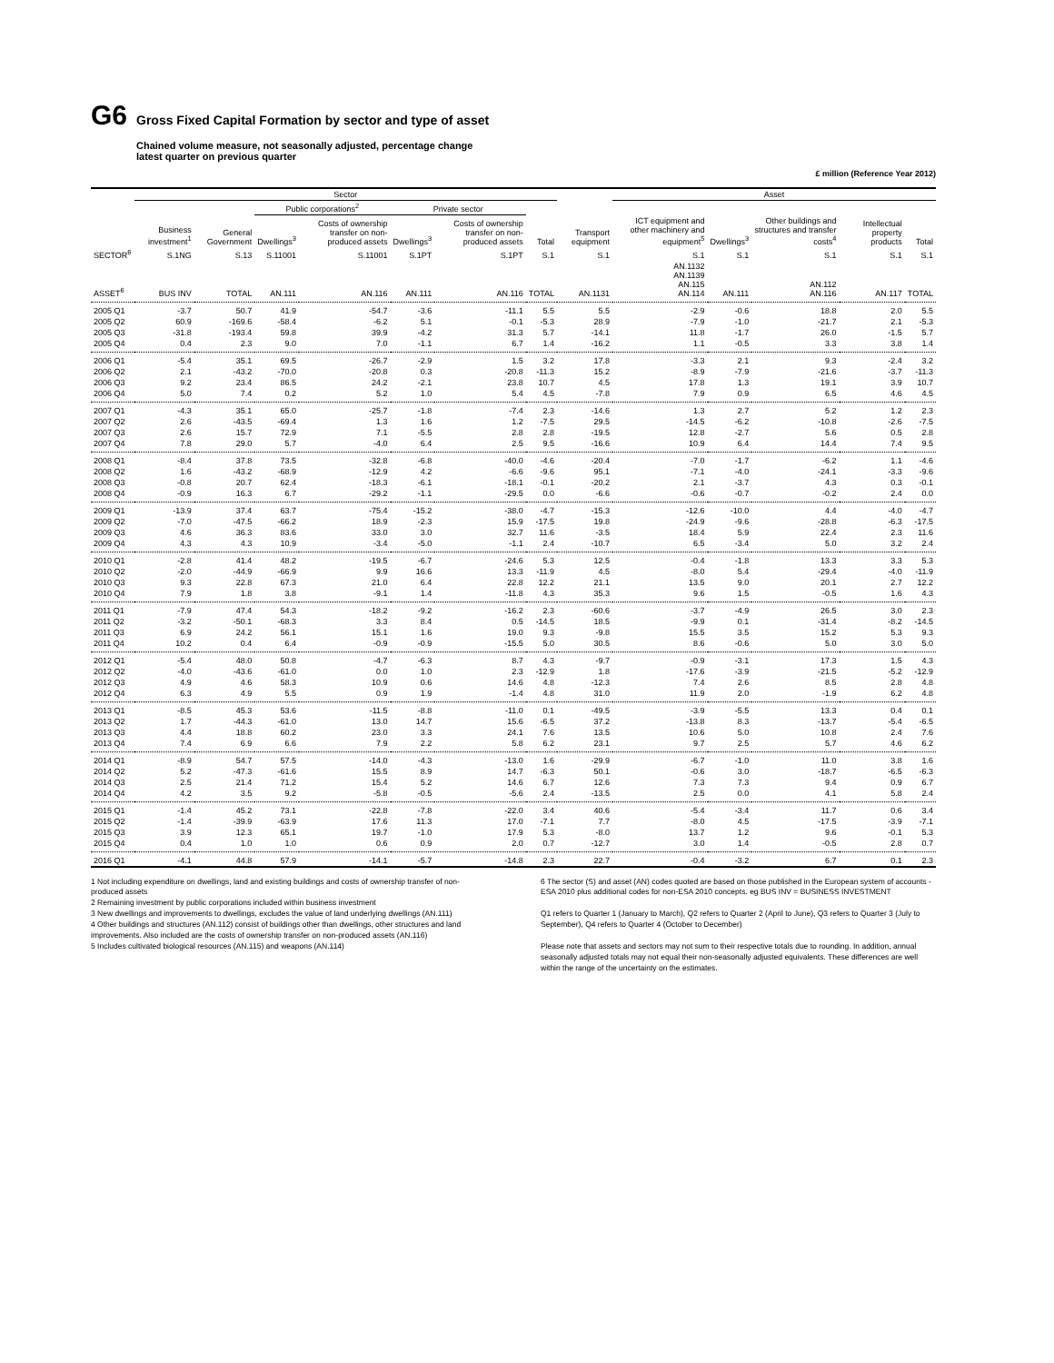G6 Gross Fixed Capital Formation by sector and type of asset
Chained volume measure, not seasonally adjusted, percentage change
latest quarter on previous quarter
£ million (Reference Year 2012)
| | Sector | | | | | | | | Asset | | | | |
| --- | --- | --- | --- | --- | --- | --- | --- | --- | --- | --- | --- | --- | --- |
| | | | Public corporations<sup>2</sup> | | Private sector | | | | | | | | |
| | Business investment<sup>1</sup> | General Government | Dwellings<sup>3</sup> | Costs of ownership transfer on non-produced assets | Dwellings<sup>3</sup> | Costs of ownership transfer on non-produced assets | Total | Transport equipment | ICT equipment and other machinery and equipment<sup>5</sup> | Dwellings<sup>3</sup> | Other buildings and structures and transfer costs<sup>4</sup> | Intellectual property products | Total |
| SECTOR<sup>6</sup> | S.1NG | S.13 | S.11001 | S.11001 | S.1PT | S.1PT | S.1 | S.1 | S.1 | S.1 | S.1 | S.1 | S.1 |
| ASSET<sup>6</sup> | BUS INV | TOTAL | AN.111 | AN.116 | AN.111 | AN.116 | TOTAL | AN.1131 | AN.1132 AN.1139 AN.115 AN.114 | AN.111 | AN.112 AN.116 | AN.117 | TOTAL |
| 2005 Q1 | -3.7 | 50.7 | 41.9 | -54.7 | -3.6 | -11.1 | 5.5 | 5.5 | -2.9 | -0.6 | 18.8 | 2.0 | 5.5 |
| 2005 Q2 | 60.9 | -169.6 | -58.4 | -6.2 | 5.1 | -0.1 | -5.3 | 28.9 | -7.9 | -1.0 | -21.7 | 2.1 | -5.3 |
| 2005 Q3 | -31.8 | -193.4 | 59.8 | 39.9 | -4.2 | 31.3 | 5.7 | -14.1 | 11.8 | -1.7 | 26.0 | -1.5 | 5.7 |
| 2005 Q4 | 0.4 | 2.3 | 9.0 | 7.0 | -1.1 | 6.7 | 1.4 | -16.2 | 1.1 | -0.5 | 3.3 | 3.8 | 1.4 |
| 2006 Q1 | -5.4 | 35.1 | 69.5 | -26.7 | -2.9 | 1.5 | 3.2 | 17.8 | -3.3 | 2.1 | 9.3 | -2.4 | 3.2 |
| 2006 Q2 | 2.1 | -43.2 | -70.0 | -20.8 | 0.3 | -20.8 | -11.3 | 15.2 | -8.9 | -7.9 | -21.6 | -3.7 | -11.3 |
| 2006 Q3 | 9.2 | 23.4 | 86.5 | 24.2 | -2.1 | 23.8 | 10.7 | 4.5 | 17.8 | 1.3 | 19.1 | 3.9 | 10.7 |
| 2006 Q4 | 5.0 | 7.4 | 0.2 | 5.2 | 1.0 | 5.4 | 4.5 | -7.8 | 7.9 | 0.9 | 6.5 | 4.6 | 4.5 |
| 2007 Q1 | -4.3 | 35.1 | 65.0 | -25.7 | -1.8 | -7.4 | 2.3 | -14.6 | 1.3 | 2.7 | 5.2 | 1.2 | 2.3 |
| 2007 Q2 | 2.6 | -43.5 | -69.4 | 1.3 | 1.6 | 1.2 | -7.5 | 29.5 | -14.5 | -6.2 | -10.8 | -2.6 | -7.5 |
| 2007 Q3 | 2.6 | 15.7 | 72.9 | 7.1 | -5.5 | 2.8 | 2.8 | -19.5 | 12.8 | -2.7 | 5.6 | 0.5 | 2.8 |
| 2007 Q4 | 7.8 | 29.0 | 5.7 | -4.0 | 6.4 | 2.5 | 9.5 | -16.6 | 10.9 | 6.4 | 14.4 | 7.4 | 9.5 |
| 2008 Q1 | -8.4 | 37.8 | 73.5 | -32.8 | -6.8 | -40.0 | -4.6 | -20.4 | -7.0 | -1.7 | -6.2 | 1.1 | -4.6 |
| 2008 Q2 | 1.6 | -43.2 | -68.9 | -12.9 | 4.2 | -6.6 | -9.6 | 95.1 | -7.1 | -4.0 | -24.1 | -3.3 | -9.6 |
| 2008 Q3 | -0.8 | 20.7 | 62.4 | -18.3 | -6.1 | -18.1 | -0.1 | -20.2 | 2.1 | -3.7 | 4.3 | 0.3 | -0.1 |
| 2008 Q4 | -0.9 | 16.3 | 6.7 | -29.2 | -1.1 | -29.5 | 0.0 | -6.6 | -0.6 | -0.7 | -0.2 | 2.4 | 0.0 |
| 2009 Q1 | -13.9 | 37.4 | 63.7 | -75.4 | -15.2 | -38.0 | -4.7 | -15.3 | -12.6 | -10.0 | 4.4 | -4.0 | -4.7 |
| 2009 Q2 | -7.0 | -47.5 | -66.2 | 18.9 | -2.3 | 15.9 | -17.5 | 19.8 | -24.9 | -9.6 | -28.8 | -6.3 | -17.5 |
| 2009 Q3 | 4.6 | 36.3 | 83.6 | 33.0 | 3.0 | 32.7 | 11.6 | -3.5 | 18.4 | 5.9 | 22.4 | 2.3 | 11.6 |
| 2009 Q4 | 4.3 | 4.3 | 10.9 | -3.4 | -5.0 | -1.1 | 2.4 | -10.7 | 6.5 | -3.4 | 5.0 | 3.2 | 2.4 |
| 2010 Q1 | -2.8 | 41.4 | 48.2 | -19.5 | -6.7 | -24.6 | 5.3 | 12.5 | -0.4 | -1.8 | 13.3 | 3.3 | 5.3 |
| 2010 Q2 | -2.0 | -44.9 | -66.9 | 9.9 | 16.6 | 13.3 | -11.9 | 4.5 | -8.0 | 5.4 | -29.4 | -4.0 | -11.9 |
| 2010 Q3 | 9.3 | 22.8 | 67.3 | 21.0 | 6.4 | 22.8 | 12.2 | 21.1 | 13.5 | 9.0 | 20.1 | 2.7 | 12.2 |
| 2010 Q4 | 7.9 | 1.8 | 3.8 | -9.1 | 1.4 | -11.8 | 4.3 | 35.3 | 9.6 | 1.5 | -0.5 | 1.6 | 4.3 |
| 2011 Q1 | -7.9 | 47.4 | 54.3 | -18.2 | -9.2 | -16.2 | 2.3 | -60.6 | -3.7 | -4.9 | 26.5 | 3.0 | 2.3 |
| 2011 Q2 | -3.2 | -50.1 | -68.3 | 3.3 | 8.4 | 0.5 | -14.5 | 18.5 | -9.9 | 0.1 | -31.4 | -8.2 | -14.5 |
| 2011 Q3 | 6.9 | 24.2 | 56.1 | 15.1 | 1.6 | 19.0 | 9.3 | -9.8 | 15.5 | 3.5 | 15.2 | 5.3 | 9.3 |
| 2011 Q4 | 10.2 | 0.4 | 6.4 | -0.9 | -0.9 | -15.5 | 5.0 | 30.5 | 8.6 | -0.6 | 5.0 | 3.0 | 5.0 |
| 2012 Q1 | -5.4 | 48.0 | 50.8 | -4.7 | -6.3 | 8.7 | 4.3 | -9.7 | -0.9 | -3.1 | 17.3 | 1.5 | 4.3 |
| 2012 Q2 | -4.0 | -43.6 | -61.0 | 0.0 | 1.0 | 2.3 | -12.9 | 1.8 | -17.6 | -3.9 | -21.5 | -5.2 | -12.9 |
| 2012 Q3 | 4.9 | 4.6 | 58.3 | 10.9 | 0.6 | 14.6 | 4.8 | -12.3 | 7.4 | 2.6 | 8.5 | 2.8 | 4.8 |
| 2012 Q4 | 6.3 | 4.9 | 5.5 | 0.9 | 1.9 | -1.4 | 4.8 | 31.0 | 11.9 | 2.0 | -1.9 | 6.2 | 4.8 |
| 2013 Q1 | -8.5 | 45.3 | 53.6 | -11.5 | -8.8 | -11.0 | 0.1 | -49.5 | -3.9 | -5.5 | 13.3 | 0.4 | 0.1 |
| 2013 Q2 | 1.7 | -44.3 | -61.0 | 13.0 | 14.7 | 15.6 | -6.5 | 37.2 | -13.8 | 8.3 | -13.7 | -5.4 | -6.5 |
| 2013 Q3 | 4.4 | 18.8 | 60.2 | 23.0 | 3.3 | 24.1 | 7.6 | 13.5 | 10.6 | 5.0 | 10.8 | 2.4 | 7.6 |
| 2013 Q4 | 7.4 | 6.9 | 6.6 | 7.9 | 2.2 | 5.8 | 6.2 | 23.1 | 9.7 | 2.5 | 5.7 | 4.6 | 6.2 |
| 2014 Q1 | -8.9 | 54.7 | 57.5 | -14.0 | -4.3 | -13.0 | 1.6 | -29.9 | -6.7 | -1.0 | 11.0 | 3.8 | 1.6 |
| 2014 Q2 | 5.2 | -47.3 | -61.6 | 15.5 | 8.9 | 14.7 | -6.3 | 50.1 | -0.6 | 3.0 | -18.7 | -6.5 | -6.3 |
| 2014 Q3 | 2.5 | 21.4 | 71.2 | 15.4 | 5.2 | 14.6 | 6.7 | 12.6 | 7.3 | 7.3 | 9.4 | 0.9 | 6.7 |
| 2014 Q4 | 4.2 | 3.5 | 9.2 | -5.8 | -0.5 | -5.6 | 2.4 | -13.5 | 2.5 | 0.0 | 4.1 | 5.8 | 2.4 |
| 2015 Q1 | -1.4 | 45.2 | 73.1 | -22.8 | -7.8 | -22.0 | 3.4 | 40.6 | -5.4 | -3.4 | 11.7 | 0.6 | 3.4 |
| 2015 Q2 | -1.4 | -39.9 | -63.9 | 17.6 | 11.3 | 17.0 | -7.1 | 7.7 | -8.0 | 4.5 | -17.5 | -3.9 | -7.1 |
| 2015 Q3 | 3.9 | 12.3 | 65.1 | 19.7 | -1.0 | 17.9 | 5.3 | -8.0 | 13.7 | 1.2 | 9.6 | -0.1 | 5.3 |
| 2015 Q4 | 0.4 | 1.0 | 1.0 | 0.6 | 0.9 | 2.0 | 0.7 | -12.7 | 3.0 | 1.4 | -0.5 | 2.8 | 0.7 |
| 2016 Q1 | -4.1 | 44.8 | 57.9 | -14.1 | -5.7 | -14.8 | 2.3 | 22.7 | -0.4 | -3.2 | 6.7 | 0.1 | 2.3 |
1 Not including expenditure on dwellings, land and existing buildings and costs of ownership transfer of non-produced assets
2 Remaining investment by public corporations included within business investment
3 New dwellings and improvements to dwellings, excludes the value of land underlying dwellings (AN.111)
4 Other buildings and structures (AN.112) consist of buildings other than dwellings, other structures and land improvements. Also included are the costs of ownership transfer on non-produced assets (AN.116)
5 Includes cultivated biological resources (AN.115) and weapons (AN.114)
6 The sector (S) and asset (AN) codes quoted are based on those published in the European system of accounts - ESA 2010 plus additional codes for non-ESA 2010 concepts. eg BUS INV = BUSINESS INVESTMENT
Q1 refers to Quarter 1 (January to March), Q2 refers to Quarter 2 (April to June), Q3 refers to Quarter 3 (July to September), Q4 refers to Quarter 4 (October to December)
Please note that assets and sectors may not sum to their respective totals due to rounding. In addition, annual seasonally adjusted totals may not equal their non-seasonally adjusted equivalents. These differences are well within the range of the uncertainty on the estimates.